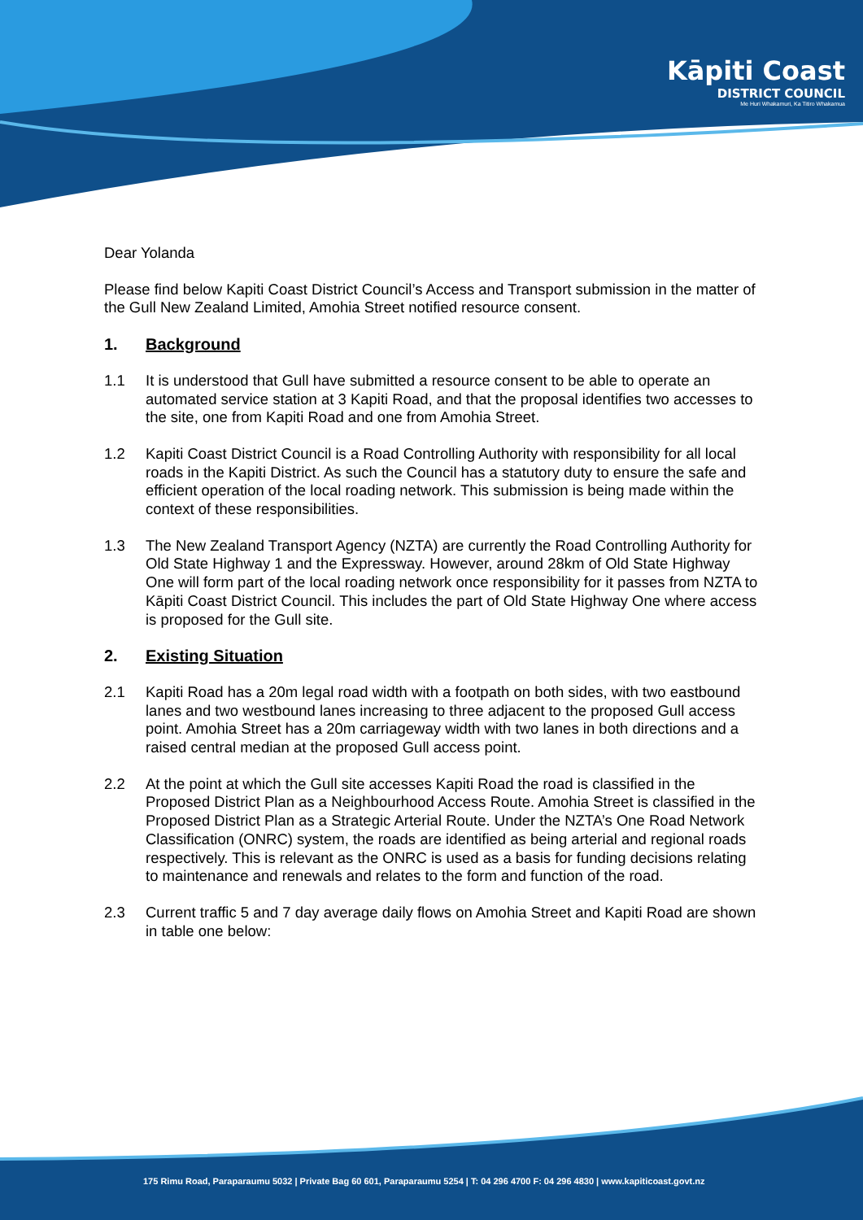Kāpiti Coast
DISTRICT COUNCIL
Me Huri Whakamuri, Ka Titiro Whakamua
Dear Yolanda
Please find below Kapiti Coast District Council’s Access and Transport submission in the matter of the Gull New Zealand Limited, Amohia Street notified resource consent.
1. Background
1.1 It is understood that Gull have submitted a resource consent to be able to operate an automated service station at 3 Kapiti Road, and that the proposal identifies two accesses to the site, one from Kapiti Road and one from Amohia Street.
1.2 Kapiti Coast District Council is a Road Controlling Authority with responsibility for all local roads in the Kapiti District. As such the Council has a statutory duty to ensure the safe and efficient operation of the local roading network. This submission is being made within the context of these responsibilities.
1.3 The New Zealand Transport Agency (NZTA) are currently the Road Controlling Authority for Old State Highway 1 and the Expressway. However, around 28km of Old State Highway One will form part of the local roading network once responsibility for it passes from NZTA to Kāpiti Coast District Council. This includes the part of Old State Highway One where access is proposed for the Gull site.
2. Existing Situation
2.1 Kapiti Road has a 20m legal road width with a footpath on both sides, with two eastbound lanes and two westbound lanes increasing to three adjacent to the proposed Gull access point. Amohia Street has a 20m carriageway width with two lanes in both directions and a raised central median at the proposed Gull access point.
2.2 At the point at which the Gull site accesses Kapiti Road the road is classified in the Proposed District Plan as a Neighbourhood Access Route. Amohia Street is classified in the Proposed District Plan as a Strategic Arterial Route. Under the NZTA’s One Road Network Classification (ONRC) system, the roads are identified as being arterial and regional roads respectively. This is relevant as the ONRC is used as a basis for funding decisions relating to maintenance and renewals and relates to the form and function of the road.
2.3 Current traffic 5 and 7 day average daily flows on Amohia Street and Kapiti Road are shown in table one below:
175 Rimu Road, Paraparaumu 5032 | Private Bag 60 601, Paraparaumu 5254 | T: 04 296 4700 F: 04 296 4830 | www.kapiticoast.govt.nz